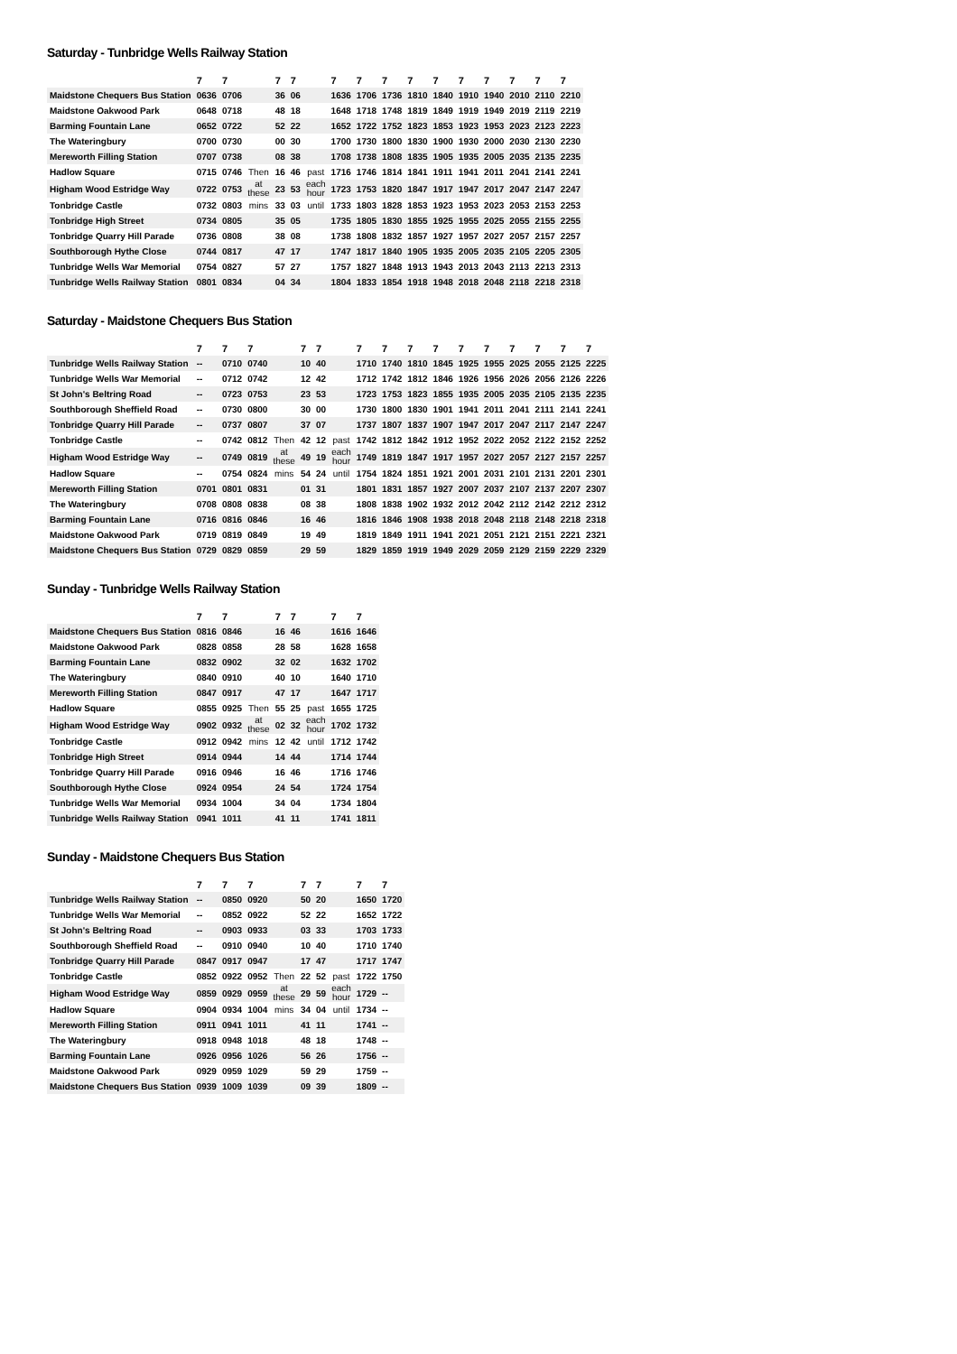Saturday - Tunbridge Wells Railway Station
| | 7 | 7 | | 7 | 7 | | 7 | 7 | 7 | 7 | 7 | 7 | 7 | 7 | 7 | 7 |
| --- | --- | --- | --- | --- | --- | --- | --- | --- | --- | --- | --- | --- | --- | --- | --- | --- |
| Maidstone Chequers Bus Station | 0636 | 0706 | | 36 | 06 | | 1636 | 1706 | 1736 | 1810 | 1840 | 1910 | 1940 | 2010 | 2110 | 2210 |
| Maidstone Oakwood Park | 0648 | 0718 | | 48 | 18 | | 1648 | 1718 | 1748 | 1819 | 1849 | 1919 | 1949 | 2019 | 2119 | 2219 |
| Barming Fountain Lane | 0652 | 0722 | | 52 | 22 | | 1652 | 1722 | 1752 | 1823 | 1853 | 1923 | 1953 | 2023 | 2123 | 2223 |
| The Wateringbury | 0700 | 0730 | | 00 | 30 | | 1700 | 1730 | 1800 | 1830 | 1900 | 1930 | 2000 | 2030 | 2130 | 2230 |
| Mereworth Filling Station | 0707 | 0738 | | 08 | 38 | | 1708 | 1738 | 1808 | 1835 | 1905 | 1935 | 2005 | 2035 | 2135 | 2235 |
| Hadlow Square | 0715 | 0746 | Then | 16 | 46 | past | 1716 | 1746 | 1814 | 1841 | 1911 | 1941 | 2011 | 2041 | 2141 | 2241 |
| Higham Wood Estridge Way | 0722 | 0753 | at these | 23 | 53 | each hour | 1723 | 1753 | 1820 | 1847 | 1917 | 1947 | 2017 | 2047 | 2147 | 2247 |
| Tonbridge Castle | 0732 | 0803 | mins | 33 | 03 | until | 1733 | 1803 | 1828 | 1853 | 1923 | 1953 | 2023 | 2053 | 2153 | 2253 |
| Tonbridge High Street | 0734 | 0805 | | 35 | 05 | | 1735 | 1805 | 1830 | 1855 | 1925 | 1955 | 2025 | 2055 | 2155 | 2255 |
| Tonbridge Quarry Hill Parade | 0736 | 0808 | | 38 | 08 | | 1738 | 1808 | 1832 | 1857 | 1927 | 1957 | 2027 | 2057 | 2157 | 2257 |
| Southborough Hythe Close | 0744 | 0817 | | 47 | 17 | | 1747 | 1817 | 1840 | 1905 | 1935 | 2005 | 2035 | 2105 | 2205 | 2305 |
| Tunbridge Wells War Memorial | 0754 | 0827 | | 57 | 27 | | 1757 | 1827 | 1848 | 1913 | 1943 | 2013 | 2043 | 2113 | 2213 | 2313 |
| Tunbridge Wells Railway Station | 0801 | 0834 | | 04 | 34 | | 1804 | 1833 | 1854 | 1918 | 1948 | 2018 | 2048 | 2118 | 2218 | 2318 |
Saturday - Maidstone Chequers Bus Station
| | 7 | 7 | 7 | | 7 | 7 | | 7 | 7 | 7 | 7 | 7 | 7 | 7 | 7 | 7 | 7 |
| --- | --- | --- | --- | --- | --- | --- | --- | --- | --- | --- | --- | --- | --- | --- | --- | --- | --- |
| Tunbridge Wells Railway Station | -- | 0710 | 0740 | | 10 | 40 | | 1710 | 1740 | 1810 | 1845 | 1925 | 1955 | 2025 | 2055 | 2125 | 2225 |
| Tunbridge Wells War Memorial | -- | 0712 | 0742 | | 12 | 42 | | 1712 | 1742 | 1812 | 1846 | 1926 | 1956 | 2026 | 2056 | 2126 | 2226 |
| St John's Beltring Road | -- | 0723 | 0753 | | 23 | 53 | | 1723 | 1753 | 1823 | 1855 | 1935 | 2005 | 2035 | 2105 | 2135 | 2235 |
| Southborough Sheffield Road | -- | 0730 | 0800 | | 30 | 00 | | 1730 | 1800 | 1830 | 1901 | 1941 | 2011 | 2041 | 2111 | 2141 | 2241 |
| Tonbridge Quarry Hill Parade | -- | 0737 | 0807 | | 37 | 07 | | 1737 | 1807 | 1837 | 1907 | 1947 | 2017 | 2047 | 2117 | 2147 | 2247 |
| Tonbridge Castle | -- | 0742 | 0812 | Then | 42 | 12 | past | 1742 | 1812 | 1842 | 1912 | 1952 | 2022 | 2052 | 2122 | 2152 | 2252 |
| Higham Wood Estridge Way | -- | 0749 | 0819 | at these | 49 | 19 | each hour | 1749 | 1819 | 1847 | 1917 | 1957 | 2027 | 2057 | 2127 | 2157 | 2257 |
| Hadlow Square | -- | 0754 | 0824 | mins | 54 | 24 | until | 1754 | 1824 | 1851 | 1921 | 2001 | 2031 | 2101 | 2131 | 2201 | 2301 |
| Mereworth Filling Station | 0701 | 0801 | 0831 | | 01 | 31 | | 1801 | 1831 | 1857 | 1927 | 2007 | 2037 | 2107 | 2137 | 2207 | 2307 |
| The Wateringbury | 0708 | 0808 | 0838 | | 08 | 38 | | 1808 | 1838 | 1902 | 1932 | 2012 | 2042 | 2112 | 2142 | 2212 | 2312 |
| Barming Fountain Lane | 0716 | 0816 | 0846 | | 16 | 46 | | 1816 | 1846 | 1908 | 1938 | 2018 | 2048 | 2118 | 2148 | 2218 | 2318 |
| Maidstone Oakwood Park | 0719 | 0819 | 0849 | | 19 | 49 | | 1819 | 1849 | 1911 | 1941 | 2021 | 2051 | 2121 | 2151 | 2221 | 2321 |
| Maidstone Chequers Bus Station | 0729 | 0829 | 0859 | | 29 | 59 | | 1829 | 1859 | 1919 | 1949 | 2029 | 2059 | 2129 | 2159 | 2229 | 2329 |
Sunday - Tunbridge Wells Railway Station
| | 7 | 7 | | 7 | 7 | | 7 | 7 |
| --- | --- | --- | --- | --- | --- | --- | --- | --- |
| Maidstone Chequers Bus Station | 0816 | 0846 | | 16 | 46 | | 1616 | 1646 |
| Maidstone Oakwood Park | 0828 | 0858 | | 28 | 58 | | 1628 | 1658 |
| Barming Fountain Lane | 0832 | 0902 | | 32 | 02 | | 1632 | 1702 |
| The Wateringbury | 0840 | 0910 | | 40 | 10 | | 1640 | 1710 |
| Mereworth Filling Station | 0847 | 0917 | | 47 | 17 | | 1647 | 1717 |
| Hadlow Square | 0855 | 0925 | Then | 55 | 25 | past | 1655 | 1725 |
| Higham Wood Estridge Way | 0902 | 0932 | at these | 02 | 32 | each hour | 1702 | 1732 |
| Tonbridge Castle | 0912 | 0942 | mins | 12 | 42 | until | 1712 | 1742 |
| Tonbridge High Street | 0914 | 0944 | | 14 | 44 | | 1714 | 1744 |
| Tonbridge Quarry Hill Parade | 0916 | 0946 | | 16 | 46 | | 1716 | 1746 |
| Southborough Hythe Close | 0924 | 0954 | | 24 | 54 | | 1724 | 1754 |
| Tunbridge Wells War Memorial | 0934 | 1004 | | 34 | 04 | | 1734 | 1804 |
| Tunbridge Wells Railway Station | 0941 | 1011 | | 41 | 11 | | 1741 | 1811 |
Sunday - Maidstone Chequers Bus Station
| | 7 | 7 | 7 | | 7 | 7 | | 7 | 7 |
| --- | --- | --- | --- | --- | --- | --- | --- | --- | --- |
| Tunbridge Wells Railway Station | -- | 0850 | 0920 | | 50 | 20 | | 1650 | 1720 |
| Tunbridge Wells War Memorial | -- | 0852 | 0922 | | 52 | 22 | | 1652 | 1722 |
| St John's Beltring Road | -- | 0903 | 0933 | | 03 | 33 | | 1703 | 1733 |
| Southborough Sheffield Road | -- | 0910 | 0940 | | 10 | 40 | | 1710 | 1740 |
| Tonbridge Quarry Hill Parade | 0847 | 0917 | 0947 | | 17 | 47 | | 1717 | 1747 |
| Tonbridge Castle | 0852 | 0922 | 0952 | Then | 22 | 52 | past | 1722 | 1750 |
| Higham Wood Estridge Way | 0859 | 0929 | 0959 | at these | 29 | 59 | each hour | 1729 | -- |
| Hadlow Square | 0904 | 0934 | 1004 | mins | 34 | 04 | until | 1734 | -- |
| Mereworth Filling Station | 0911 | 0941 | 1011 | | 41 | 11 | | 1741 | -- |
| The Wateringbury | 0918 | 0948 | 1018 | | 48 | 18 | | 1748 | -- |
| Barming Fountain Lane | 0926 | 0956 | 1026 | | 56 | 26 | | 1756 | -- |
| Maidstone Oakwood Park | 0929 | 0959 | 1029 | | 59 | 29 | | 1759 | -- |
| Maidstone Chequers Bus Station | 0939 | 1009 | 1039 | | 09 | 39 | | 1809 | -- |